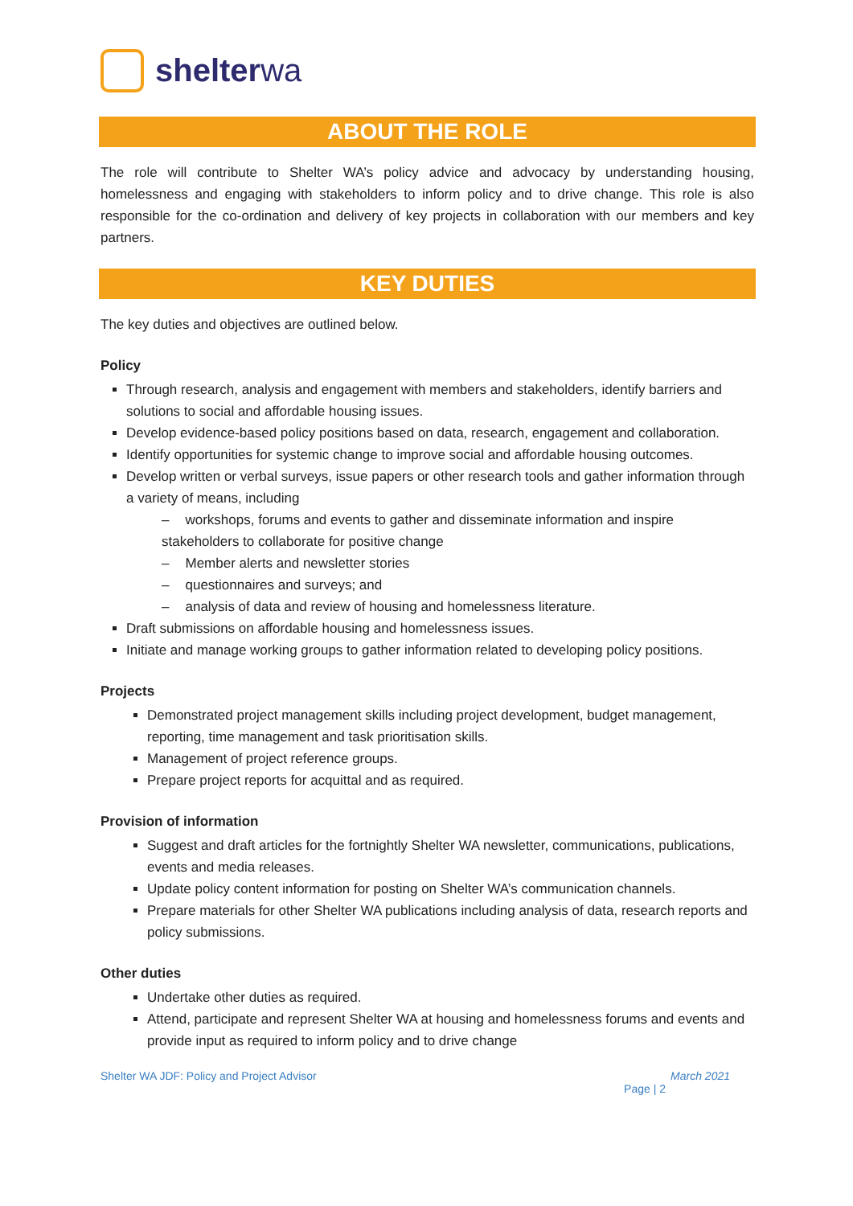shelterwa
ABOUT THE ROLE
The role will contribute to Shelter WA’s policy advice and advocacy by understanding housing, homelessness and engaging with stakeholders to inform policy and to drive change. This role is also responsible for the co-ordination and delivery of key projects in collaboration with our members and key partners.
KEY DUTIES
The key duties and objectives are outlined below.
Policy
Through research, analysis and engagement with members and stakeholders, identify barriers and solutions to social and affordable housing issues.
Develop evidence-based policy positions based on data, research, engagement and collaboration.
Identify opportunities for systemic change to improve social and affordable housing outcomes.
Develop written or verbal surveys, issue papers or other research tools and gather information through a variety of means, including
– workshops, forums and events to gather and disseminate information and inspire stakeholders to collaborate for positive change
– Member alerts and newsletter stories
– questionnaires and surveys; and
– analysis of data and review of housing and homelessness literature.
Draft submissions on affordable housing and homelessness issues.
Initiate and manage working groups to gather information related to developing policy positions.
Projects
Demonstrated project management skills including project development, budget management, reporting, time management and task prioritisation skills.
Management of project reference groups.
Prepare project reports for acquittal and as required.
Provision of information
Suggest and draft articles for the fortnightly Shelter WA newsletter, communications, publications, events and media releases.
Update policy content information for posting on Shelter WA’s communication channels.
Prepare materials for other Shelter WA publications including analysis of data, research reports and policy submissions.
Other duties
Undertake other duties as required.
Attend, participate and represent Shelter WA at housing and homelessness forums and events and provide input as required to inform policy and to drive change
Shelter WA JDF: Policy and Project Advisor March 2021
Page | 2